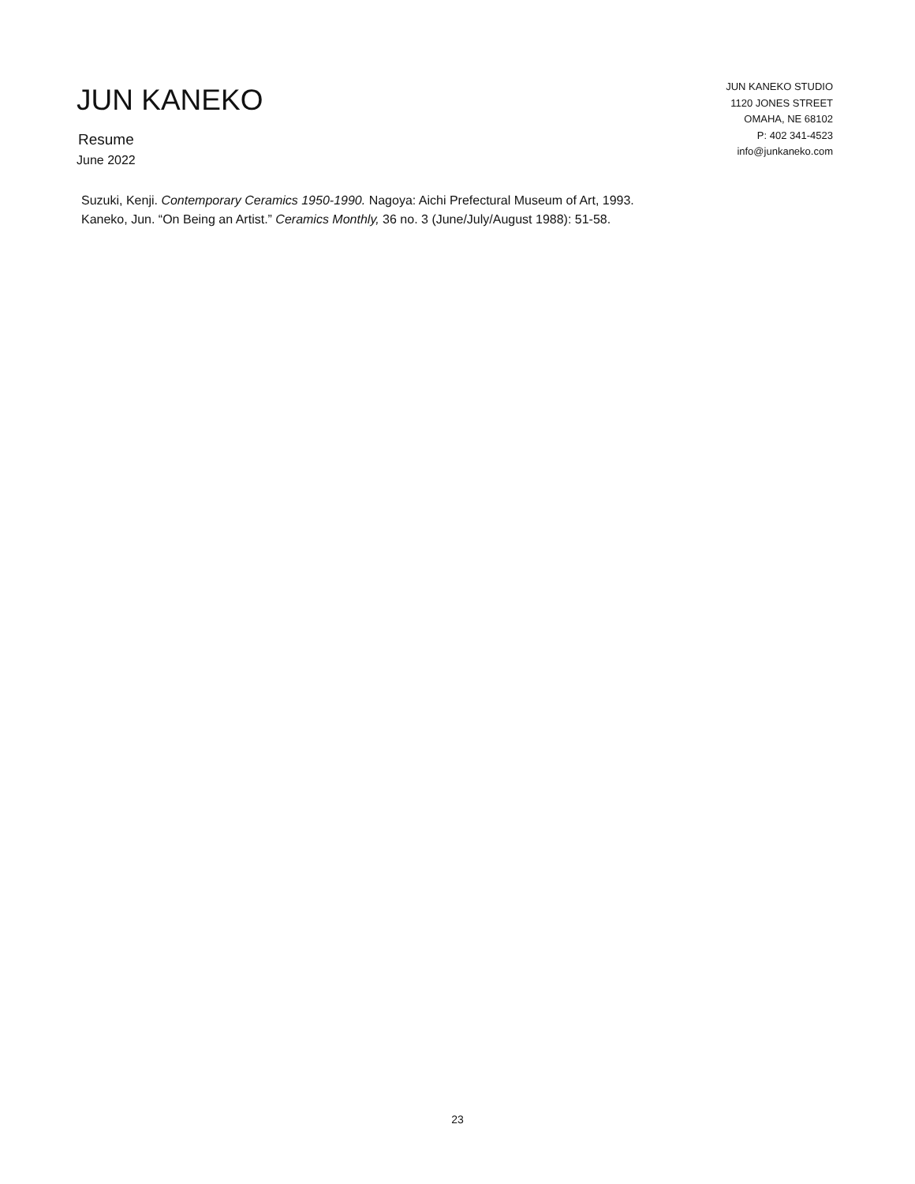JUN KANEKO
Resume
June 2022
JUN KANEKO STUDIO
1120 JONES STREET
OMAHA, NE 68102
P: 402 341-4523
info@junkaneko.com
Suzuki, Kenji. Contemporary Ceramics 1950-1990. Nagoya: Aichi Prefectural Museum of Art, 1993.
Kaneko, Jun. “On Being an Artist.” Ceramics Monthly, 36 no. 3 (June/July/August 1988): 51-58.
23